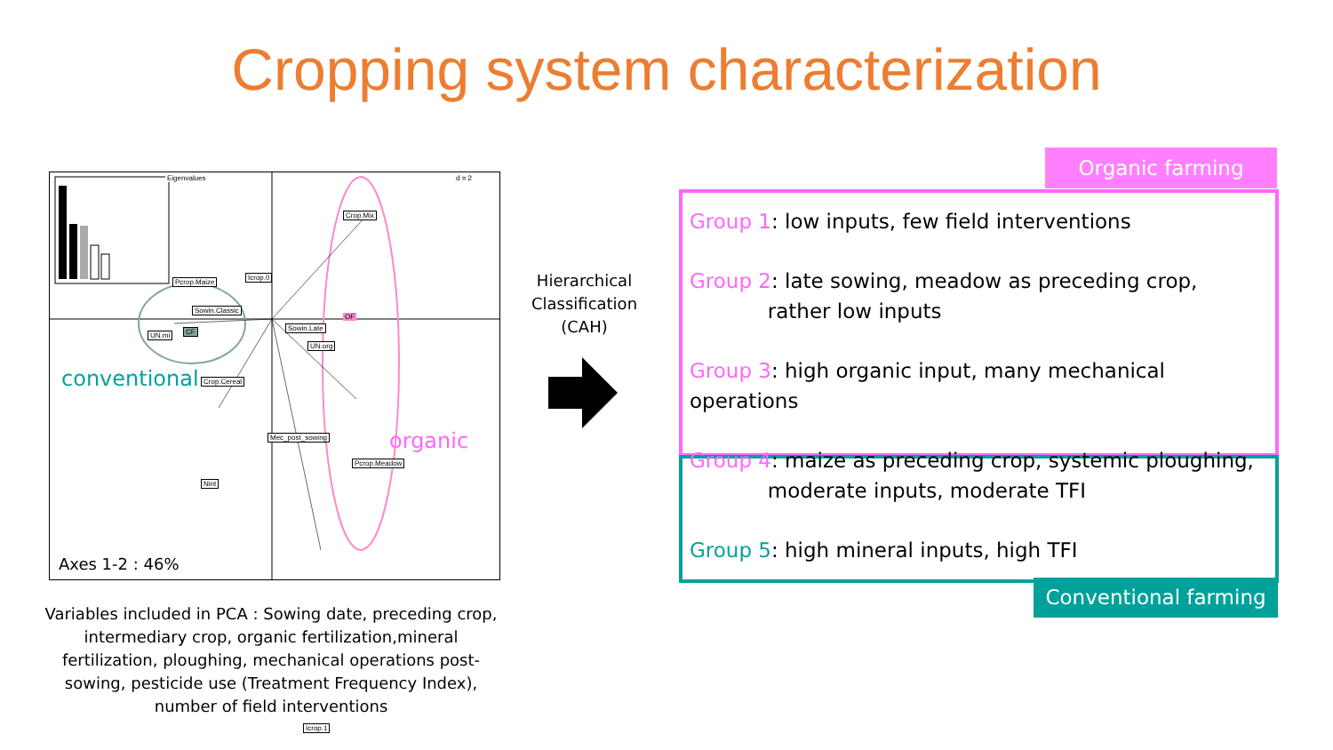Cropping system characterization
Eigenvalues d = 2
Crop.Mix
Pcrop.Maize
Icrop.0
Sowin.Classic
UN.mi CF
OF
Sowin.Late
UN.org
Crop.Cereal
Mec_post_sowing
Pcrop.Meadow
Nint
Icrop.1
conventional
organic
Axes 1-2 : 46%
Variables included in PCA : Sowing date, preceding crop, intermediary crop, organic fertilization,mineral fertilization, ploughing, mechanical operations post-sowing, pesticide use (Treatment Frequency Index), number of field interventions
Hierarchical Classification (CAH)
Organic farming
Group 1: low inputs, few field interventions
Group 2: late sowing, meadow as preceding crop,
rather low inputs
Group 3: high organic input, many mechanical operations
Group 4: maize as preceding crop, systemic ploughing,
moderate inputs, moderate TFI
Group 5: high mineral inputs, high TFI
Conventional farming